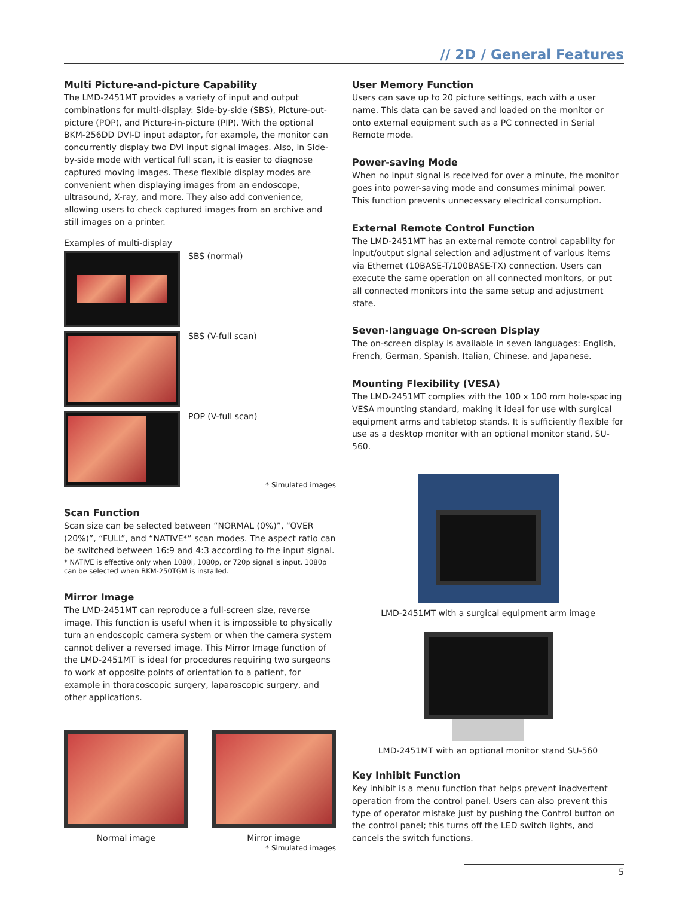// 2D / General Features
Multi Picture-and-picture Capability
The LMD-2451MT provides a variety of input and output combinations for multi-display: Side-by-side (SBS), Picture-out-picture (POP), and Picture-in-picture (PIP). With the optional BKM-256DD DVI-D input adaptor, for example, the monitor can concurrently display two DVI input signal images. Also, in Side-by-side mode with vertical full scan, it is easier to diagnose captured moving images. These flexible display modes are convenient when displaying images from an endoscope, ultrasound, X-ray, and more. They also add convenience, allowing users to check captured images from an archive and still images on a printer.
Examples of multi-display
SBS (normal)
SBS (V-full scan)
POP (V-full scan)
* Simulated images
Scan Function
Scan size can be selected between “NORMAL (0%)”, “OVER (20%)”, “FULL”, and “NATIVE*” scan modes. The aspect ratio can be switched between 16:9 and 4:3 according to the input signal.
* NATIVE is effective only when 1080i, 1080p, or 720p signal is input. 1080p can be selected when BKM-250TGM is installed.
Mirror Image
The LMD-2451MT can reproduce a full-screen size, reverse image. This function is useful when it is impossible to physically turn an endoscopic camera system or when the camera system cannot deliver a reversed image. This Mirror Image function of the LMD-2451MT is ideal for procedures requiring two surgeons to work at opposite points of orientation to a patient, for example in thoracoscopic surgery, laparoscopic surgery, and other applications.
Normal image Mirror image
* Simulated images
User Memory Function
Users can save up to 20 picture settings, each with a user name. This data can be saved and loaded on the monitor or onto external equipment such as a PC connected in Serial Remote mode.
Power-saving Mode
When no input signal is received for over a minute, the monitor goes into power-saving mode and consumes minimal power. This function prevents unnecessary electrical consumption.
External Remote Control Function
The LMD-2451MT has an external remote control capability for input/output signal selection and adjustment of various items via Ethernet (10BASE-T/100BASE-TX) connection. Users can execute the same operation on all connected monitors, or put all connected monitors into the same setup and adjustment state.
Seven-language On-screen Display
The on-screen display is available in seven languages: English, French, German, Spanish, Italian, Chinese, and Japanese.
Mounting Flexibility (VESA)
The LMD-2451MT complies with the 100 x 100 mm hole-spacing VESA mounting standard, making it ideal for use with surgical equipment arms and tabletop stands. It is sufficiently flexible for use as a desktop monitor with an optional monitor stand, SU-560.
LMD-2451MT with a surgical equipment arm image
LMD-2451MT with an optional monitor stand SU-560
Key Inhibit Function
Key inhibit is a menu function that helps prevent inadvertent operation from the control panel. Users can also prevent this type of operator mistake just by pushing the Control button on the control panel; this turns off the LED switch lights, and cancels the switch functions.
5